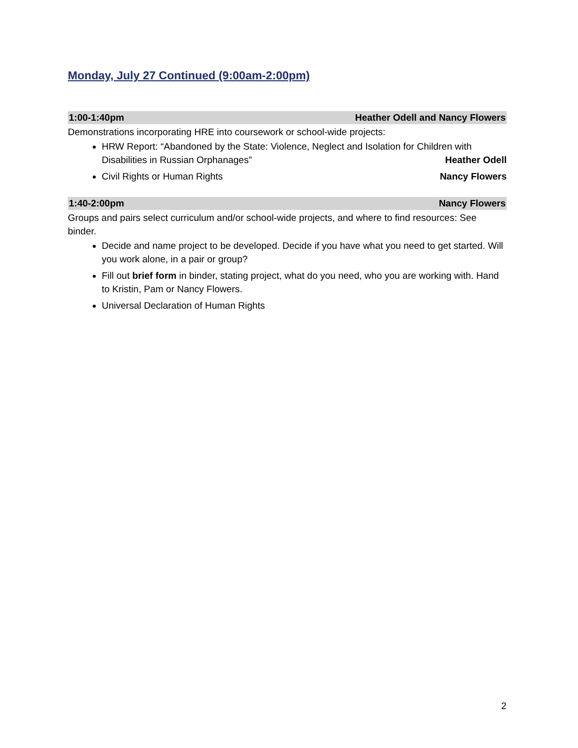Monday, July 27 Continued (9:00am-2:00pm)
1:00-1:40pm Heather Odell and Nancy Flowers
Demonstrations incorporating HRE into coursework or school-wide projects:
HRW Report: “Abandoned by the State: Violence, Neglect and Isolation for Children with Disabilities in Russian Orphanages” Heather Odell
Civil Rights or Human Rights Nancy Flowers
1:40-2:00pm Nancy Flowers
Groups and pairs select curriculum and/or school-wide projects, and where to find resources: See binder.
Decide and name project to be developed. Decide if you have what you need to get started. Will you work alone, in a pair or group?
Fill out brief form in binder, stating project, what do you need, who you are working with. Hand to Kristin, Pam or Nancy Flowers.
Universal Declaration of Human Rights
2